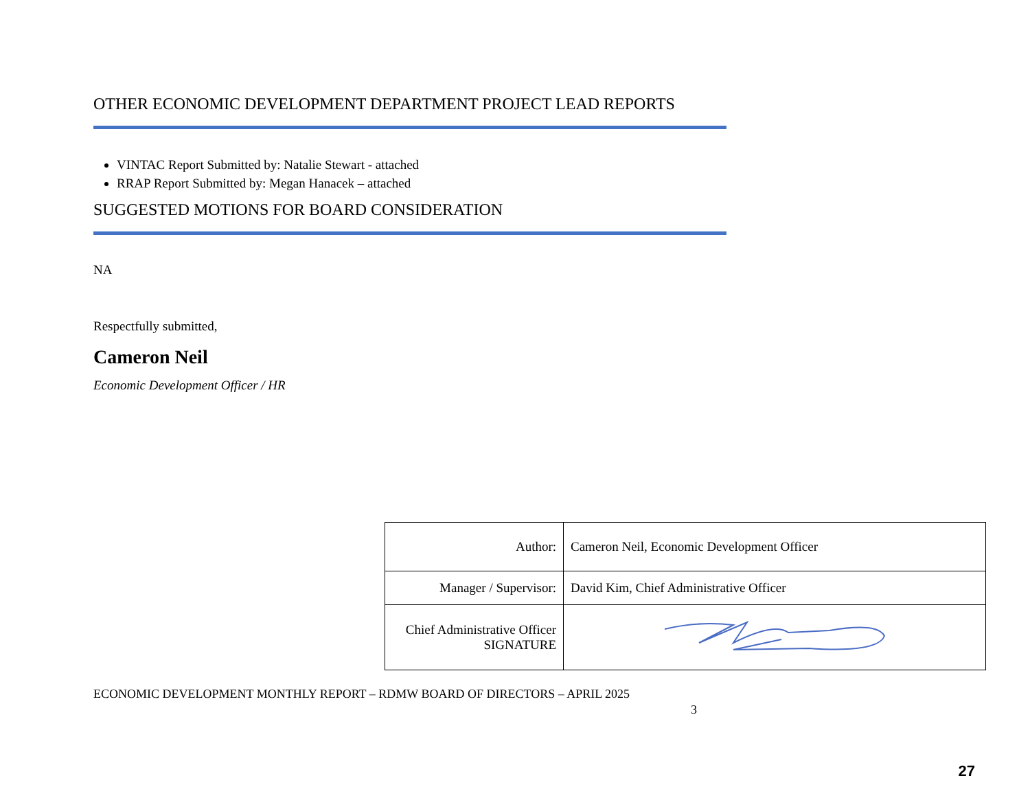OTHER ECONOMIC DEVELOPMENT DEPARTMENT PROJECT LEAD REPORTS
VINTAC Report Submitted by: Natalie Stewart - attached
RRAP Report Submitted by: Megan Hanacek – attached
SUGGESTED MOTIONS FOR BOARD CONSIDERATION
NA
Respectfully submitted,
Cameron Neil
Economic Development Officer / HR
| Author: | Cameron Neil, Economic Development Officer |
| Manager / Supervisor: | David Kim, Chief Administrative Officer |
| Chief Administrative Officer SIGNATURE | |
ECONOMIC DEVELOPMENT MONTHLY REPORT – RDMW BOARD OF DIRECTORS – APRIL 2025
3
27